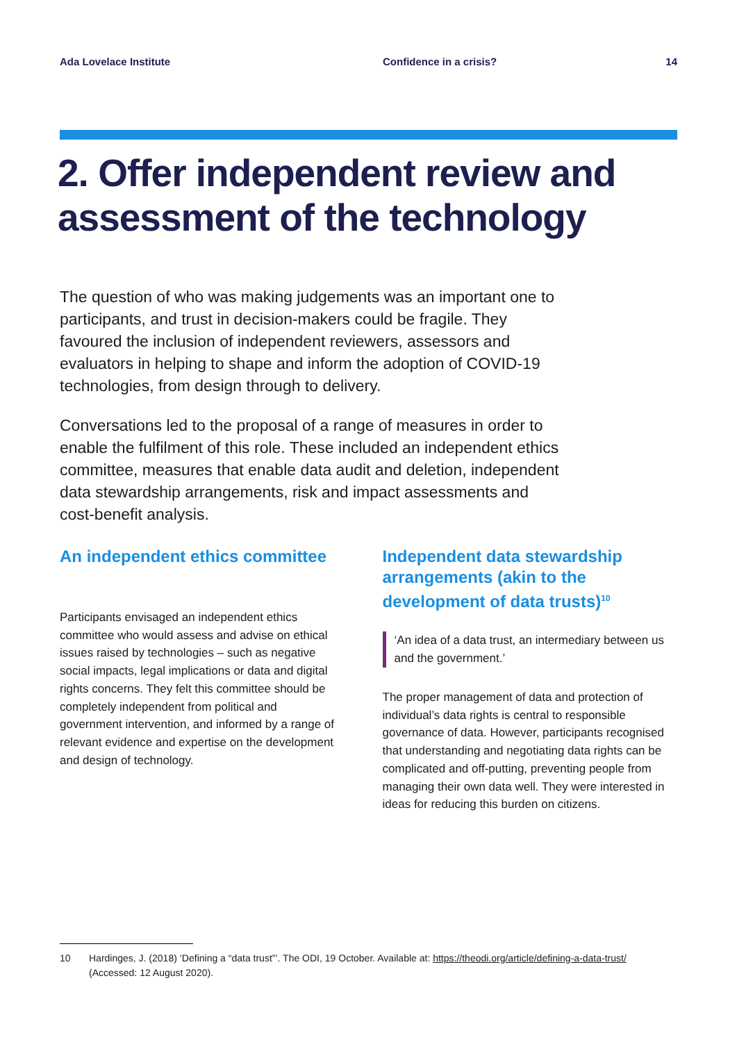Ada Lovelace Institute Confidence in a crisis? 14
2. Offer independent review and assessment of the technology
The question of who was making judgements was an important one to participants, and trust in decision-makers could be fragile. They favoured the inclusion of independent reviewers, assessors and evaluators in helping to shape and inform the adoption of COVID-19 technologies, from design through to delivery.
Conversations led to the proposal of a range of measures in order to enable the fulfilment of this role. These included an independent ethics committee, measures that enable data audit and deletion, independent data stewardship arrangements, risk and impact assessments and cost-benefit analysis.
An independent ethics committee
Participants envisaged an independent ethics committee who would assess and advise on ethical issues raised by technologies – such as negative social impacts, legal implications or data and digital rights concerns. They felt this committee should be completely independent from political and government intervention, and informed by a range of relevant evidence and expertise on the development and design of technology.
Independent data stewardship arrangements (akin to the development of data trusts)<sup>10</sup>
‘An idea of a data trust, an intermediary between us and the government.’
The proper management of data and protection of individual’s data rights is central to responsible governance of data. However, participants recognised that understanding and negotiating data rights can be complicated and off-putting, preventing people from managing their own data well. They were interested in ideas for reducing this burden on citizens.
10 Hardinges, J. (2018) ‘Defining a “data trust”’. The ODI, 19 October. Available at: https://theodi.org/article/defining-a-data-trust/ (Accessed: 12 August 2020).